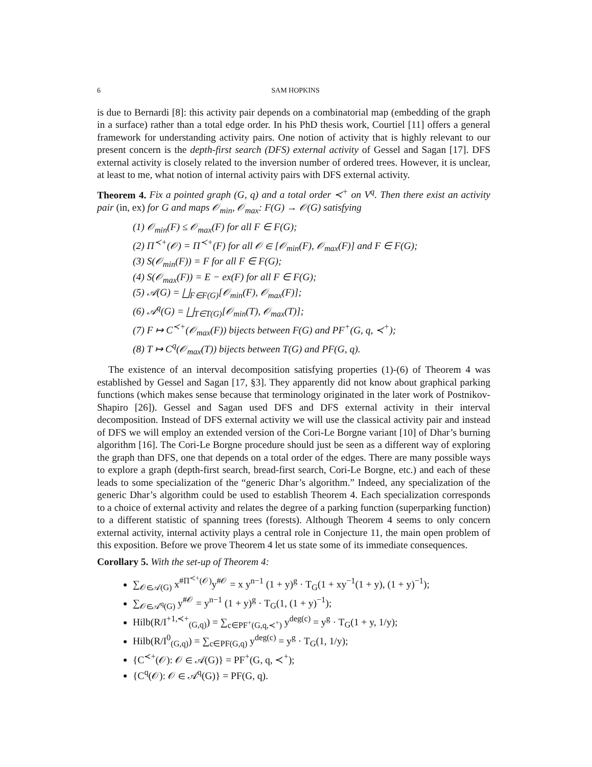6 SAM HOPKINS
is due to Bernardi [8]: this activity pair depends on a combinatorial map (embedding of the graph in a surface) rather than a total edge order. In his PhD thesis work, Courtiel [11] offers a general framework for understanding activity pairs. One notion of activity that is highly relevant to our present concern is the depth-first search (DFS) external activity of Gessel and Sagan [17]. DFS external activity is closely related to the inversion number of ordered trees. However, it is unclear, at least to me, what notion of internal activity pairs with DFS external activity.
Theorem 4. Fix a pointed graph (G, q) and a total order ≺<sup>+</sup> on V<sup>q</sup>. Then there exist an activity pair (in, ex) for G and maps 𝒪<sub>min</sub>, 𝒪<sub>max</sub>: F(G) → 𝒪(G) satisfying
(1) 𝒪<sub>min</sub>(F) ≤ 𝒪<sub>max</sub>(F) for all F ∈ F(G);
(2) Π<sup>≺+</sup>(𝒪) = Π<sup>≺+</sup>(F) for all 𝒪 ∈ [𝒪<sub>min</sub>(F), 𝒪<sub>max</sub>(F)] and F ∈ F(G);
(3) S(𝒪<sub>min</sub>(F)) = F for all F ∈ F(G);
(4) S(𝒪<sub>max</sub>(F)) = E − ex(F) for all F ∈ F(G);
(5) 𝒜(G) = ⨆<sub>F∈F(G)</sub>[𝒪<sub>min</sub>(F), 𝒪<sub>max</sub>(F)];
(6) 𝒜<sup>q</sup>(G) = ⨆<sub>T∈T(G)</sub>[𝒪<sub>min</sub>(T), 𝒪<sub>max</sub>(T)];
(7) F ↦ C<sup>≺+</sup>(𝒪<sub>max</sub>(F)) bijects between F(G) and PF<sup>+</sup>(G, q, ≺<sup>+</sup>);
(8) T ↦ C<sup>q</sup>(𝒪<sub>max</sub>(T)) bijects between T(G) and PF(G, q).
The existence of an interval decomposition satisfying properties (1)-(6) of Theorem 4 was established by Gessel and Sagan [17, §3]. They apparently did not know about graphical parking functions (which makes sense because that terminology originated in the later work of Postnikov-Shapiro [26]). Gessel and Sagan used DFS and DFS external activity in their interval decomposition. Instead of DFS external activity we will use the classical activity pair and instead of DFS we will employ an extended version of the Cori-Le Borgne variant [10] of Dhar’s burning algorithm [16]. The Cori-Le Borgne procedure should just be seen as a different way of exploring the graph than DFS, one that depends on a total order of the edges. There are many possible ways to explore a graph (depth-first search, bread-first search, Cori-Le Borgne, etc.) and each of these leads to some specialization of the “generic Dhar’s algorithm.” Indeed, any specialization of the generic Dhar’s algorithm could be used to establish Theorem 4. Each specialization corresponds to a choice of external activity and relates the degree of a parking function (superparking function) to a different statistic of spanning trees (forests). Although Theorem 4 seems to only concern external activity, internal activity plays a central role in Conjecture 11, the main open problem of this exposition. Before we prove Theorem 4 let us state some of its immediate consequences.
Corollary 5. With the set-up of Theorem 4:
∑<sub>𝒪∈𝒜(G)</sub> x<sup>#Π<sup>≺+</sup>(𝒪)</sup>y<sup>#𝒪</sup> = x y<sup>n−1</sup> (1 + y)<sup>g</sup> · T<sub>G</sub>(1 + xy<sup>−1</sup>(1 + y), (1 + y)<sup>−1</sup>);
∑<sub>𝒪∈𝒜<sup>q</sup>(G)</sub> y<sup>#𝒪</sup> = y<sup>n−1</sup> (1 + y)<sup>g</sup> · T<sub>G</sub>(1, (1 + y)<sup>−1</sup>);
Hilb(R/I<sup>+1,≺+</sup><sub>(G,q)</sub>) = ∑<sub>c∈PF<sup>+</sup>(G,q,≺<sup>+</sup>)</sub> y<sup>deg(c)</sup> = y<sup>g</sup> · T<sub>G</sub>(1 + y, 1/y);
Hilb(R/I<sup>0</sup><sub>(G,q)</sub>) = ∑<sub>c∈PF(G,q)</sub> y<sup>deg(c)</sup> = y<sup>g</sup> · T<sub>G</sub>(1, 1/y);
{C<sup>≺+</sup>(𝒪): 𝒪 ∈ 𝒜(G)} = PF<sup>+</sup>(G, q, ≺<sup>+</sup>);
{C<sup>q</sup>(𝒪): 𝒪 ∈ 𝒜<sup>q</sup>(G)} = PF(G, q).